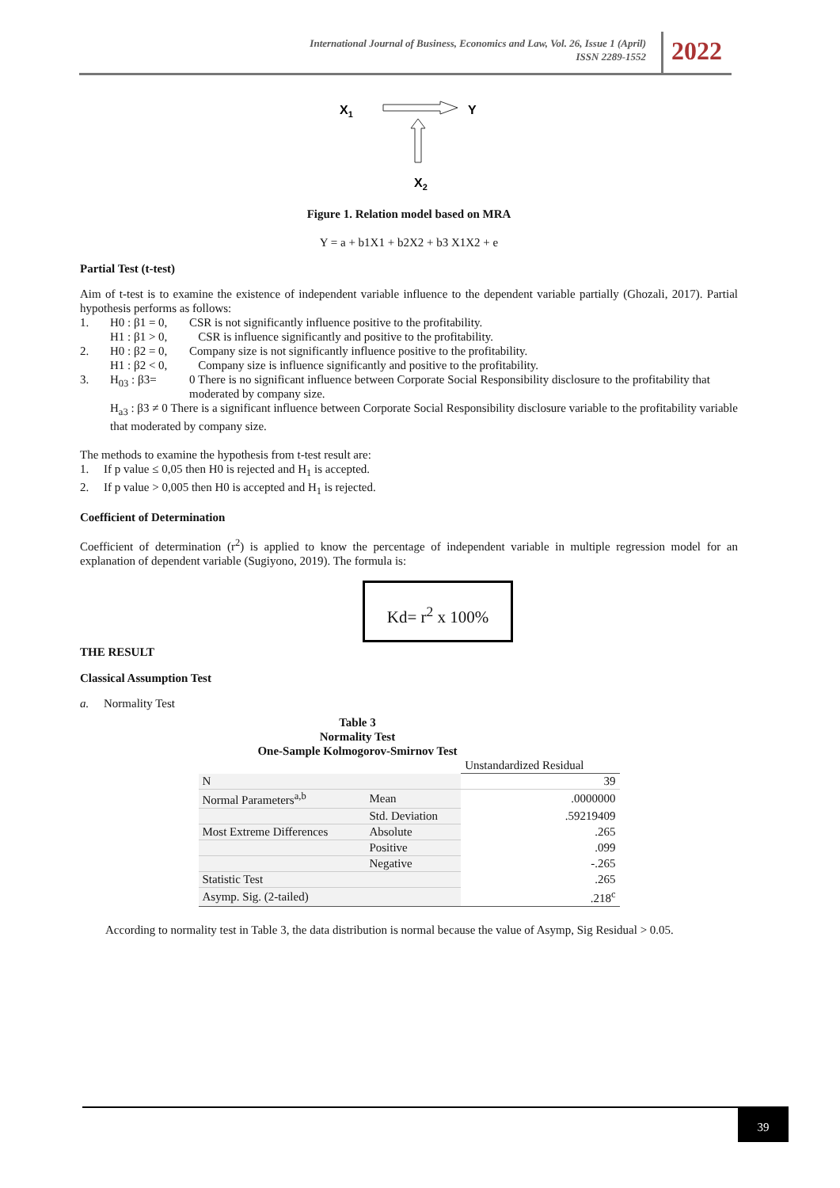International Journal of Business, Economics and Law, Vol. 26, Issue 1 (April)
ISSN 2289-1552
2022
X1
Y
X2
Figure 1. Relation model based on MRA
Y = a + b1X1 + b2X2 + b3 X1X2 + e
Partial Test (t-test)
Aim of t-test is to examine the existence of independent variable influence to the dependent variable partially (Ghozali, 2017). Partial hypothesis performs as follows:
| 1. | H0 : β1 = 0, | CSR is not significantly influence positive to the profitability. |
| | H1 : β1 > 0, | CSR is influence significantly and positive to the profitability. |
| 2. | H0 : β2 = 0, | Company size is not significantly influence positive to the profitability. |
| | H1 : β2 < 0, | Company size is influence significantly and positive to the profitability. |
| 3. | H<sub>03</sub> : β3= | 0 There is no significant influence between Corporate Social Responsibility disclosure to the profitability that moderated by company size. |
| | H<sub>a3</sub> : β3 ≠ 0 There is a significant influence between Corporate Social Responsibility disclosure variable to the profitability variable that moderated by company size. | |
The methods to examine the hypothesis from t-test result are:
1. If p value ≤ 0,05 then H0 is rejected and H<sub>1</sub> is accepted.
2. If p value > 0,005 then H0 is accepted and H<sub>1</sub> is rejected.
Coefficient of Determination
Coefficient of determination (r<sup>2</sup>) is applied to know the percentage of independent variable in multiple regression model for an explanation of dependent variable (Sugiyono, 2019). The formula is:
Kd= r<sup>2</sup> x 100%
THE RESULT
Classical Assumption Test
a. Normality Test
Table 3
Normality Test
One-Sample Kolmogorov-Smirnov Test
| | | Unstandardized Residual |
| N | | 39 |
| Normal Parameters<sup>a,b</sup> | Mean | .0000000 |
| | Std. Deviation | .59219409 |
| Most Extreme Differences | Absolute | .265 |
| | Positive | .099 |
| | Negative | -.265 |
| Statistic Test | | .265 |
| Asymp. Sig. (2-tailed) | | .218<sup>c</sup> |
According to normality test in Table 3, the data distribution is normal because the value of Asymp, Sig Residual > 0.05.
39